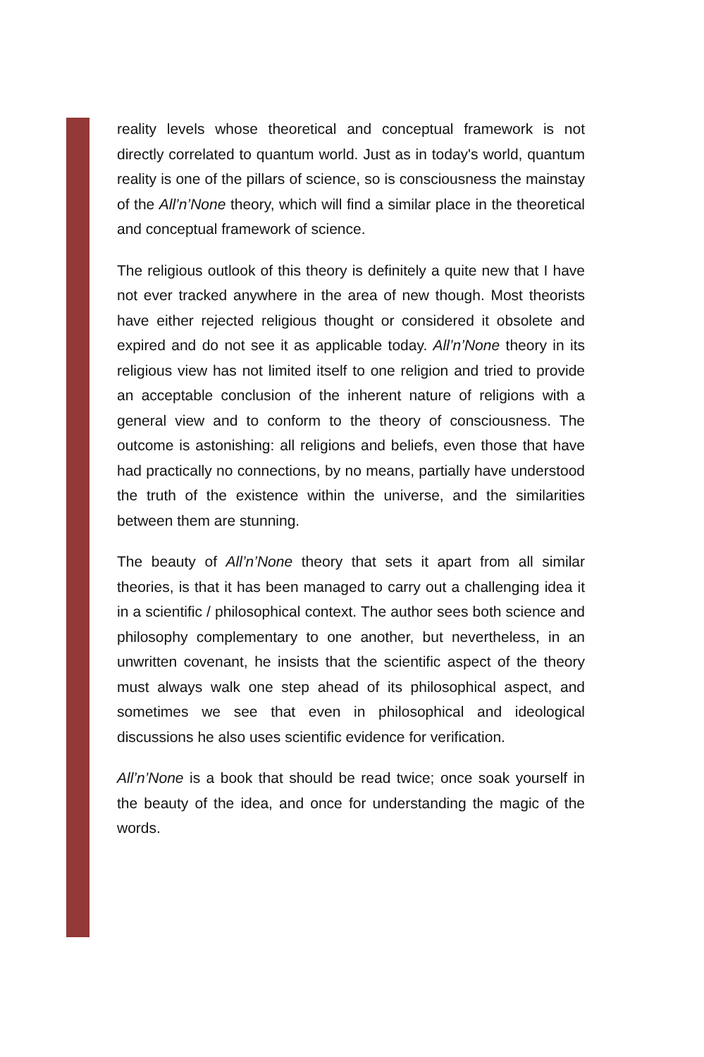reality levels whose theoretical and conceptual framework is not directly correlated to quantum world. Just as in today's world, quantum reality is one of the pillars of science, so is consciousness the mainstay of the All’n’None theory, which will find a similar place in the theoretical and conceptual framework of science.
The religious outlook of this theory is definitely a quite new that I have not ever tracked anywhere in the area of new though. Most theorists have either rejected religious thought or considered it obsolete and expired and do not see it as applicable today. All’n’None theory in its religious view has not limited itself to one religion and tried to provide an acceptable conclusion of the inherent nature of religions with a general view and to conform to the theory of consciousness. The outcome is astonishing: all religions and beliefs, even those that have had practically no connections, by no means, partially have understood the truth of the existence within the universe, and the similarities between them are stunning.
The beauty of All’n’None theory that sets it apart from all similar theories, is that it has been managed to carry out a challenging idea it in a scientific / philosophical context. The author sees both science and philosophy complementary to one another, but nevertheless, in an unwritten covenant, he insists that the scientific aspect of the theory must always walk one step ahead of its philosophical aspect, and sometimes we see that even in philosophical and ideological discussions he also uses scientific evidence for verification.
All’n’None is a book that should be read twice; once soak yourself in the beauty of the idea, and once for understanding the magic of the words.